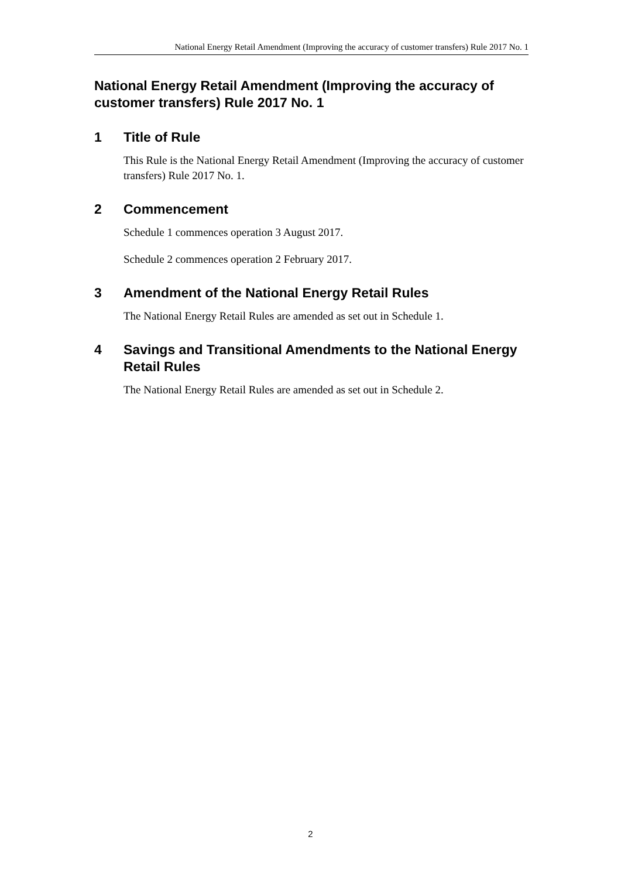National Energy Retail Amendment (Improving the accuracy of customer transfers) Rule 2017 No. 1
National Energy Retail Amendment (Improving the accuracy of customer transfers) Rule 2017 No. 1
1 Title of Rule
This Rule is the National Energy Retail Amendment (Improving the accuracy of customer transfers) Rule 2017 No. 1.
2 Commencement
Schedule 1 commences operation 3 August 2017.
Schedule 2 commences operation 2 February 2017.
3 Amendment of the National Energy Retail Rules
The National Energy Retail Rules are amended as set out in Schedule 1.
4 Savings and Transitional Amendments to the National Energy Retail Rules
The National Energy Retail Rules are amended as set out in Schedule 2.
2